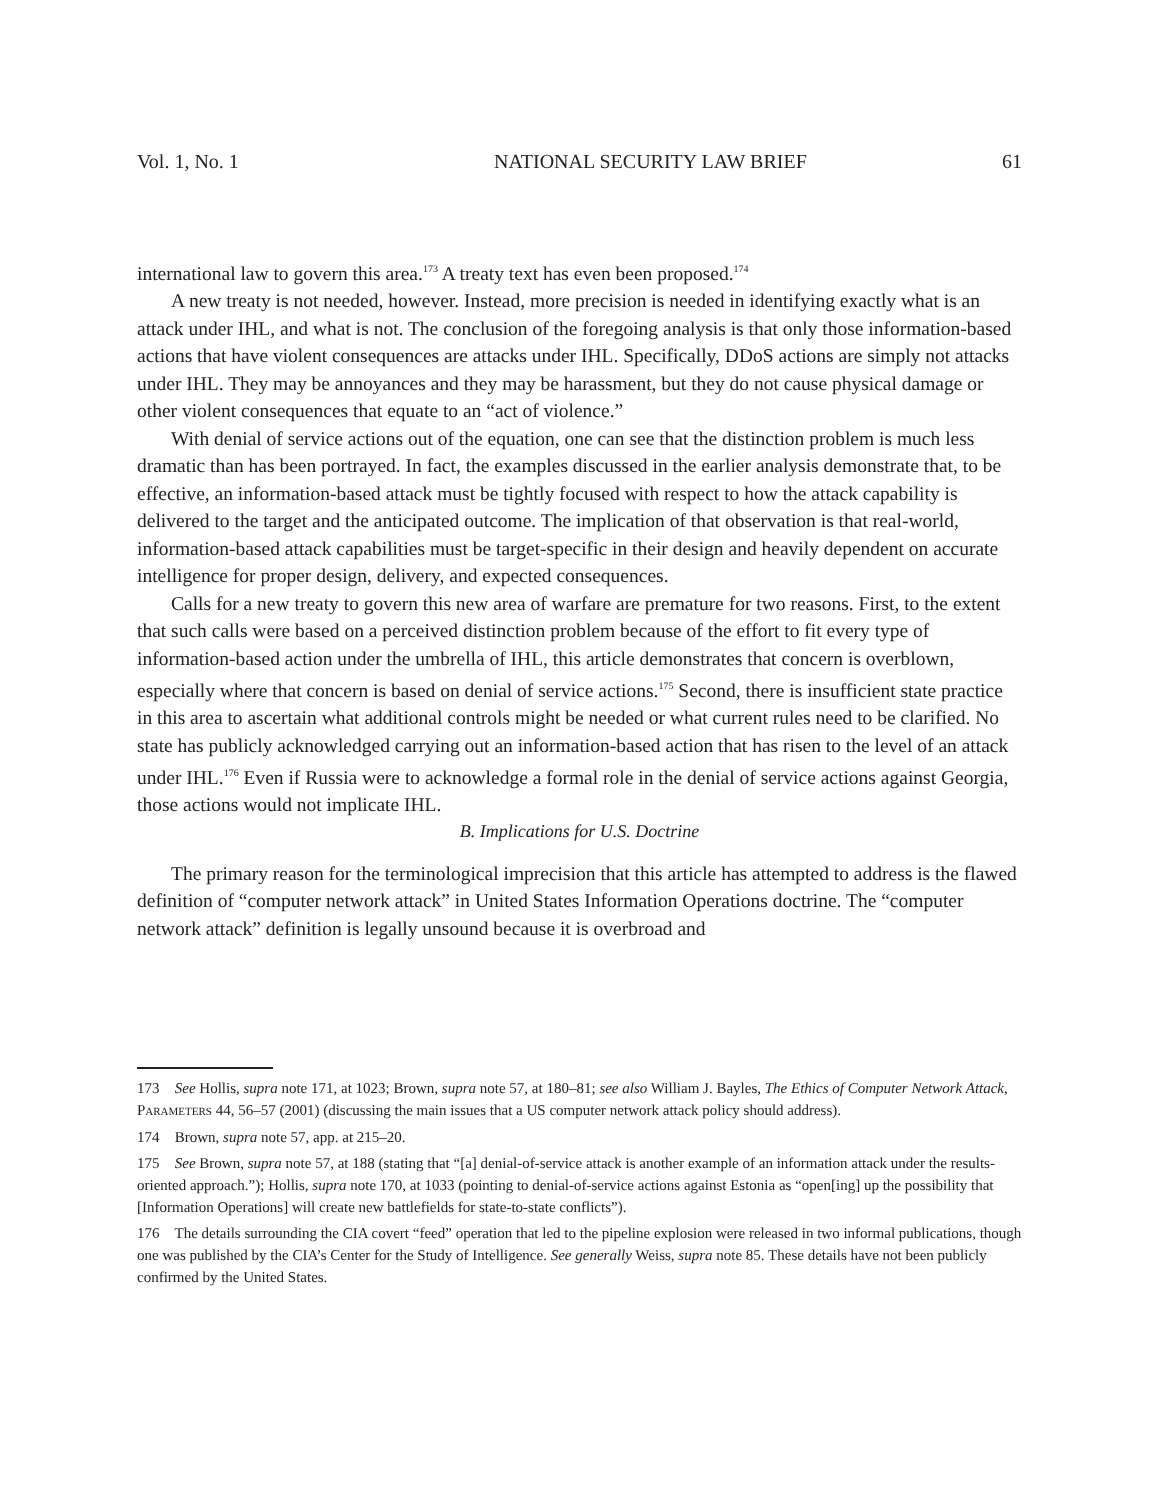Vol. 1, No. 1 NATIONAL SECURITY LAW BRIEF 61
international law to govern this area.<sup>173</sup> A treaty text has even been proposed.<sup>174</sup>
A new treaty is not needed, however. Instead, more precision is needed in identifying exactly what is an attack under IHL, and what is not. The conclusion of the foregoing analysis is that only those information-based actions that have violent consequences are attacks under IHL. Specifically, DDoS actions are simply not attacks under IHL. They may be annoyances and they may be harassment, but they do not cause physical damage or other violent consequences that equate to an “act of violence.”
With denial of service actions out of the equation, one can see that the distinction problem is much less dramatic than has been portrayed. In fact, the examples discussed in the earlier analysis demonstrate that, to be effective, an information-based attack must be tightly focused with respect to how the attack capability is delivered to the target and the anticipated outcome. The implication of that observation is that real-world, information-based attack capabilities must be target-specific in their design and heavily dependent on accurate intelligence for proper design, delivery, and expected consequences.
Calls for a new treaty to govern this new area of warfare are premature for two reasons. First, to the extent that such calls were based on a perceived distinction problem because of the effort to fit every type of information-based action under the umbrella of IHL, this article demonstrates that concern is overblown, especially where that concern is based on denial of service actions.<sup>175</sup> Second, there is insufficient state practice in this area to ascertain what additional controls might be needed or what current rules need to be clarified. No state has publicly acknowledged carrying out an information-based action that has risen to the level of an attack under IHL.<sup>176</sup> Even if Russia were to acknowledge a formal role in the denial of service actions against Georgia, those actions would not implicate IHL.
B. Implications for U.S. Doctrine
The primary reason for the terminological imprecision that this article has attempted to address is the flawed definition of “computer network attack” in United States Information Operations doctrine. The “computer network attack” definition is legally unsound because it is overbroad and
173 See Hollis, supra note 171, at 1023; Brown, supra note 57, at 180–81; see also William J. Bayles, The Ethics of Computer Network Attack, PARAMETERS 44, 56–57 (2001) (discussing the main issues that a US computer network attack policy should address).
174 Brown, supra note 57, app. at 215–20.
175 See Brown, supra note 57, at 188 (stating that “[a] denial-of-service attack is another example of an information attack under the results-oriented approach.”); Hollis, supra note 170, at 1033 (pointing to denial-of-service actions against Estonia as “open[ing] up the possibility that [Information Operations] will create new battlefields for state-to-state conflicts”).
176 The details surrounding the CIA covert “feed” operation that led to the pipeline explosion were released in two informal publications, though one was published by the CIA’s Center for the Study of Intelligence. See generally Weiss, supra note 85. These details have not been publicly confirmed by the United States.